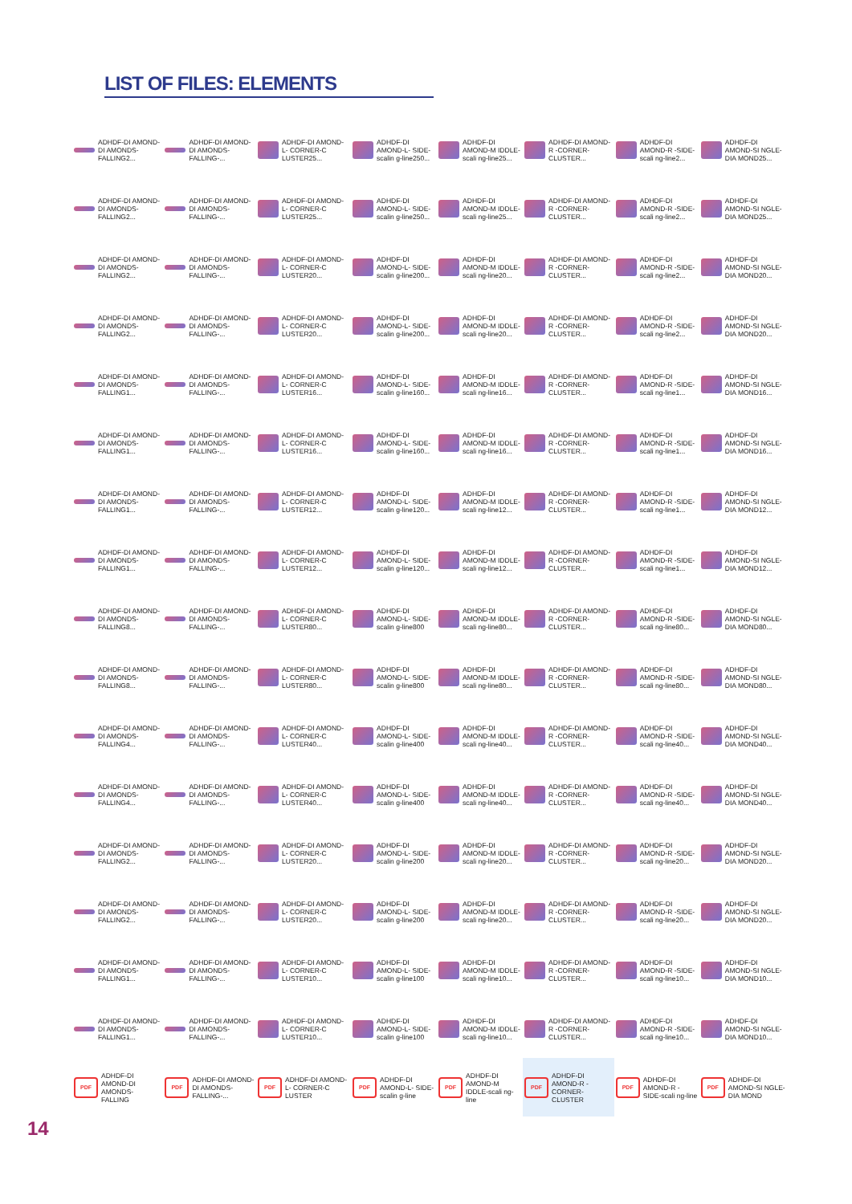LIST OF FILES: ELEMENTS
| ADHDF-DI AMOND-DI AMONDS- FALLING2... | ADHDF-DI AMOND-DI AMONDS- FALLING-... | ADHDF-DI AMOND-L- CORNER-C LUSTER25... | ADHDF-DI AMOND-L- SIDE-scalin g-line250... | ADHDF-DI AMOND-M IDDLE-scali ng-line25... | ADHDF-DI AMOND-R -CORNER- CLUSTER... | ADHDF-DI AMOND-R -SIDE-scali ng-line2... | ADHDF-DI AMOND-SI NGLE-DIA MOND25... |
| ADHDF-DI AMOND-DI AMONDS- FALLING2... | ADHDF-DI AMOND-DI AMONDS- FALLING-... | ADHDF-DI AMOND-L- CORNER-C LUSTER25... | ADHDF-DI AMOND-L- SIDE-scalin g-line250... | ADHDF-DI AMOND-M IDDLE-scali ng-line25... | ADHDF-DI AMOND-R -CORNER- CLUSTER... | ADHDF-DI AMOND-R -SIDE-scali ng-line2... | ADHDF-DI AMOND-SI NGLE-DIA MOND25... |
| ADHDF-DI AMOND-DI AMONDS- FALLING2... | ADHDF-DI AMOND-DI AMONDS- FALLING-... | ADHDF-DI AMOND-L- CORNER-C LUSTER20... | ADHDF-DI AMOND-L- SIDE-scalin g-line200... | ADHDF-DI AMOND-M IDDLE-scali ng-line20... | ADHDF-DI AMOND-R -CORNER- CLUSTER... | ADHDF-DI AMOND-R -SIDE-scali ng-line2... | ADHDF-DI AMOND-SI NGLE-DIA MOND20... |
| ADHDF-DI AMOND-DI AMONDS- FALLING2... | ADHDF-DI AMOND-DI AMONDS- FALLING-... | ADHDF-DI AMOND-L- CORNER-C LUSTER20... | ADHDF-DI AMOND-L- SIDE-scalin g-line200... | ADHDF-DI AMOND-M IDDLE-scali ng-line20... | ADHDF-DI AMOND-R -CORNER- CLUSTER... | ADHDF-DI AMOND-R -SIDE-scali ng-line2... | ADHDF-DI AMOND-SI NGLE-DIA MOND20... |
| ADHDF-DI AMOND-DI AMONDS- FALLING1... | ADHDF-DI AMOND-DI AMONDS- FALLING-... | ADHDF-DI AMOND-L- CORNER-C LUSTER16... | ADHDF-DI AMOND-L- SIDE-scalin g-line160... | ADHDF-DI AMOND-M IDDLE-scali ng-line16... | ADHDF-DI AMOND-R -CORNER- CLUSTER... | ADHDF-DI AMOND-R -SIDE-scali ng-line1... | ADHDF-DI AMOND-SI NGLE-DIA MOND16... |
| ADHDF-DI AMOND-DI AMONDS- FALLING1... | ADHDF-DI AMOND-DI AMONDS- FALLING-... | ADHDF-DI AMOND-L- CORNER-C LUSTER16... | ADHDF-DI AMOND-L- SIDE-scalin g-line160... | ADHDF-DI AMOND-M IDDLE-scali ng-line16... | ADHDF-DI AMOND-R -CORNER- CLUSTER... | ADHDF-DI AMOND-R -SIDE-scali ng-line1... | ADHDF-DI AMOND-SI NGLE-DIA MOND16... |
| ADHDF-DI AMOND-DI AMONDS- FALLING1... | ADHDF-DI AMOND-DI AMONDS- FALLING-... | ADHDF-DI AMOND-L- CORNER-C LUSTER12... | ADHDF-DI AMOND-L- SIDE-scalin g-line120... | ADHDF-DI AMOND-M IDDLE-scali ng-line12... | ADHDF-DI AMOND-R -CORNER- CLUSTER... | ADHDF-DI AMOND-R -SIDE-scali ng-line1... | ADHDF-DI AMOND-SI NGLE-DIA MOND12... |
| ADHDF-DI AMOND-DI AMONDS- FALLING1... | ADHDF-DI AMOND-DI AMONDS- FALLING-... | ADHDF-DI AMOND-L- CORNER-C LUSTER12... | ADHDF-DI AMOND-L- SIDE-scalin g-line120... | ADHDF-DI AMOND-M IDDLE-scali ng-line12... | ADHDF-DI AMOND-R -CORNER- CLUSTER... | ADHDF-DI AMOND-R -SIDE-scali ng-line1... | ADHDF-DI AMOND-SI NGLE-DIA MOND12... |
| ADHDF-DI AMOND-DI AMONDS- FALLING8... | ADHDF-DI AMOND-DI AMONDS- FALLING-... | ADHDF-DI AMOND-L- CORNER-C LUSTER80... | ADHDF-DI AMOND-L- SIDE-scalin g-line800 | ADHDF-DI AMOND-M IDDLE-scali ng-line80... | ADHDF-DI AMOND-R -CORNER- CLUSTER... | ADHDF-DI AMOND-R -SIDE-scali ng-line80... | ADHDF-DI AMOND-SI NGLE-DIA MOND80... |
| ADHDF-DI AMOND-DI AMONDS- FALLING8... | ADHDF-DI AMOND-DI AMONDS- FALLING-... | ADHDF-DI AMOND-L- CORNER-C LUSTER80... | ADHDF-DI AMOND-L- SIDE-scalin g-line800 | ADHDF-DI AMOND-M IDDLE-scali ng-line80... | ADHDF-DI AMOND-R -CORNER- CLUSTER... | ADHDF-DI AMOND-R -SIDE-scali ng-line80... | ADHDF-DI AMOND-SI NGLE-DIA MOND80... |
| ADHDF-DI AMOND-DI AMONDS- FALLING4... | ADHDF-DI AMOND-DI AMONDS- FALLING-... | ADHDF-DI AMOND-L- CORNER-C LUSTER40... | ADHDF-DI AMOND-L- SIDE-scalin g-line400 | ADHDF-DI AMOND-M IDDLE-scali ng-line40... | ADHDF-DI AMOND-R -CORNER- CLUSTER... | ADHDF-DI AMOND-R -SIDE-scali ng-line40... | ADHDF-DI AMOND-SI NGLE-DIA MOND40... |
| ADHDF-DI AMOND-DI AMONDS- FALLING4... | ADHDF-DI AMOND-DI AMONDS- FALLING-... | ADHDF-DI AMOND-L- CORNER-C LUSTER40... | ADHDF-DI AMOND-L- SIDE-scalin g-line400 | ADHDF-DI AMOND-M IDDLE-scali ng-line40... | ADHDF-DI AMOND-R -CORNER- CLUSTER... | ADHDF-DI AMOND-R -SIDE-scali ng-line40... | ADHDF-DI AMOND-SI NGLE-DIA MOND40... |
| ADHDF-DI AMOND-DI AMONDS- FALLING2... | ADHDF-DI AMOND-DI AMONDS- FALLING-... | ADHDF-DI AMOND-L- CORNER-C LUSTER20... | ADHDF-DI AMOND-L- SIDE-scalin g-line200 | ADHDF-DI AMOND-M IDDLE-scali ng-line20... | ADHDF-DI AMOND-R -CORNER- CLUSTER... | ADHDF-DI AMOND-R -SIDE-scali ng-line20... | ADHDF-DI AMOND-SI NGLE-DIA MOND20... |
| ADHDF-DI AMOND-DI AMONDS- FALLING2... | ADHDF-DI AMOND-DI AMONDS- FALLING-... | ADHDF-DI AMOND-L- CORNER-C LUSTER20... | ADHDF-DI AMOND-L- SIDE-scalin g-line200 | ADHDF-DI AMOND-M IDDLE-scali ng-line20... | ADHDF-DI AMOND-R -CORNER- CLUSTER... | ADHDF-DI AMOND-R -SIDE-scali ng-line20... | ADHDF-DI AMOND-SI NGLE-DIA MOND20... |
| ADHDF-DI AMOND-DI AMONDS- FALLING1... | ADHDF-DI AMOND-DI AMONDS- FALLING-... | ADHDF-DI AMOND-L- CORNER-C LUSTER10... | ADHDF-DI AMOND-L- SIDE-scalin g-line100 | ADHDF-DI AMOND-M IDDLE-scali ng-line10... | ADHDF-DI AMOND-R -CORNER- CLUSTER... | ADHDF-DI AMOND-R -SIDE-scali ng-line10... | ADHDF-DI AMOND-SI NGLE-DIA MOND10... |
| ADHDF-DI AMOND-DI AMONDS- FALLING1... | ADHDF-DI AMOND-DI AMONDS- FALLING-... | ADHDF-DI AMOND-L- CORNER-C LUSTER10... | ADHDF-DI AMOND-L- SIDE-scalin g-line100 | ADHDF-DI AMOND-M IDDLE-scali ng-line10... | ADHDF-DI AMOND-R -CORNER- CLUSTER... | ADHDF-DI AMOND-R -SIDE-scali ng-line10... | ADHDF-DI AMOND-SI NGLE-DIA MOND10... |
| PDF ADHDF-DI AMOND-DI AMONDS- FALLING | PDF ADHDF-DI AMOND-DI AMONDS- FALLING-... | PDF ADHDF-DI AMOND-L- CORNER-C LUSTER | PDF ADHDF-DI AMOND-L- SIDE-scalin g-line | PDF ADHDF-DI AMOND-M IDDLE-scali ng-line | PDF ADHDF-DI AMOND-R -CORNER- CLUSTER | PDF ADHDF-DI AMOND-R -SIDE-scali ng-line | PDF ADHDF-DI AMOND-SI NGLE-DIA MOND |
14